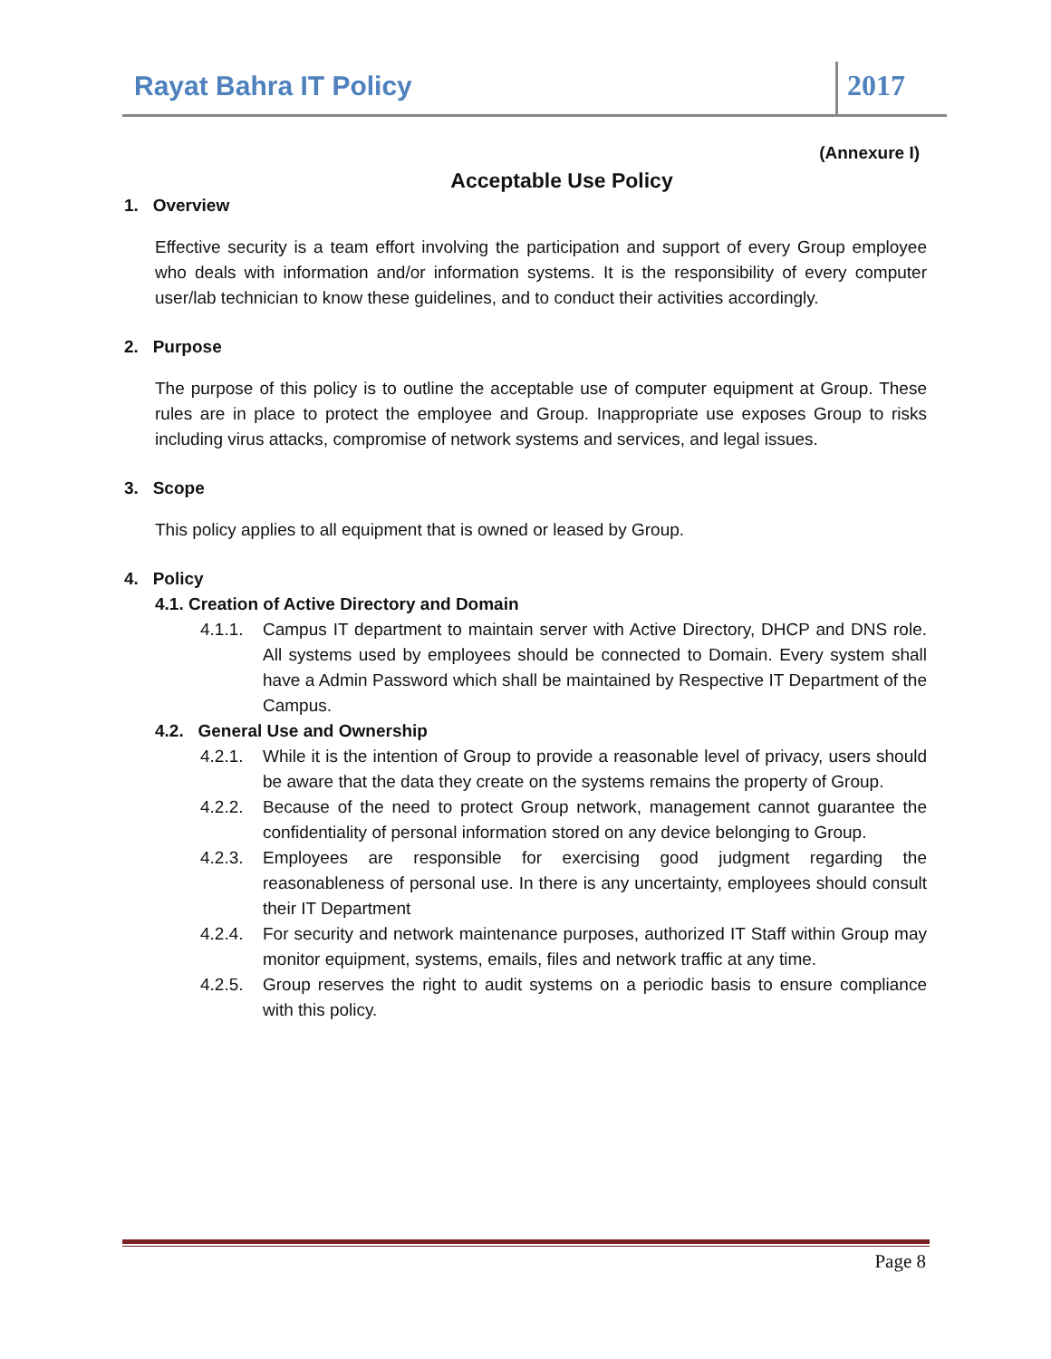Rayat Bahra IT Policy 2017
(Annexure I)
Acceptable Use Policy
1. Overview
Effective security is a team effort involving the participation and support of every Group employee who deals with information and/or information systems. It is the responsibility of every computer user/lab technician to know these guidelines, and to conduct their activities accordingly.
2. Purpose
The purpose of this policy is to outline the acceptable use of computer equipment at Group. These rules are in place to protect the employee and Group. Inappropriate use exposes Group to risks including virus attacks, compromise of network systems and services, and legal issues.
3. Scope
This policy applies to all equipment that is owned or leased by Group.
4. Policy
4.1. Creation of Active Directory and Domain
4.1.1. Campus IT department to maintain server with Active Directory, DHCP and DNS role. All systems used by employees should be connected to Domain. Every system shall have a Admin Password which shall be maintained by Respective IT Department of the Campus.
4.2. General Use and Ownership
4.2.1. While it is the intention of Group to provide a reasonable level of privacy, users should be aware that the data they create on the systems remains the property of Group.
4.2.2. Because of the need to protect Group network, management cannot guarantee the confidentiality of personal information stored on any device belonging to Group.
4.2.3. Employees are responsible for exercising good judgment regarding the reasonableness of personal use. In there is any uncertainty, employees should consult their IT Department
4.2.4. For security and network maintenance purposes, authorized IT Staff within Group may monitor equipment, systems, emails, files and network traffic at any time.
4.2.5. Group reserves the right to audit systems on a periodic basis to ensure compliance with this policy.
Page 8